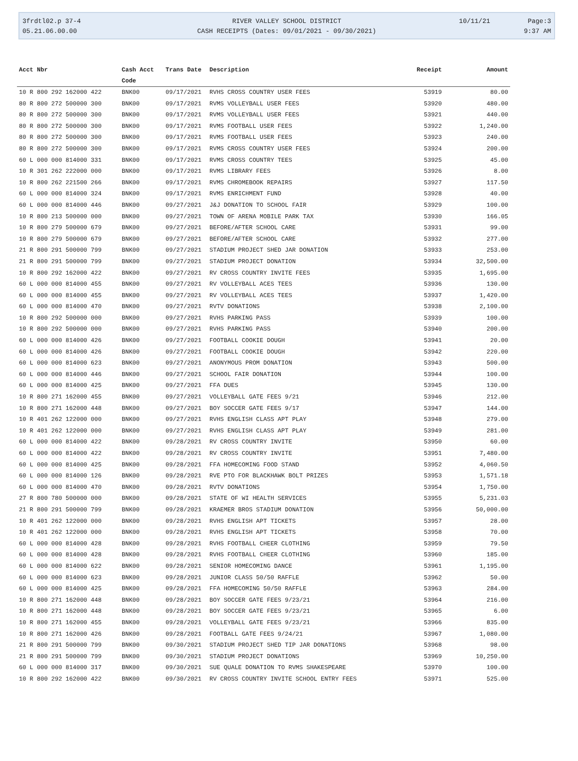| 3frdtl02.p 37-4 | RIVER VALLEY SCHOOL DISTRICT | 10/11/21 | Page:3 |
| 05.21.06.00.00 | CASH RECEIPTS (Dates: 09/01/2021 - 09/30/2021) | | 9:37 AM |
| Acct Nbr | Cash Acct Code | Trans Date | Description | Receipt | Amount |
| --- | --- | --- | --- | --- | --- |
| 10 R 800 292 162000 422 | BNK00 | 09/17/2021 | RVHS CROSS COUNTRY USER FEES | 53919 | 80.00 |
| 80 R 800 272 500000 300 | BNK00 | 09/17/2021 | RVMS VOLLEYBALL USER FEES | 53920 | 480.00 |
| 80 R 800 272 500000 300 | BNK00 | 09/17/2021 | RVMS VOLLEYBALL USER FEES | 53921 | 440.00 |
| 80 R 800 272 500000 300 | BNK00 | 09/17/2021 | RVMS FOOTBALL USER FEES | 53922 | 1,240.00 |
| 80 R 800 272 500000 300 | BNK00 | 09/17/2021 | RVMS FOOTBALL USER FEES | 53923 | 240.00 |
| 80 R 800 272 500000 300 | BNK00 | 09/17/2021 | RVMS CROSS COUNTRY USER FEES | 53924 | 200.00 |
| 60 L 000 000 814000 331 | BNK00 | 09/17/2021 | RVMS CROSS COUNTRY TEES | 53925 | 45.00 |
| 10 R 301 262 222000 000 | BNK00 | 09/17/2021 | RVMS LIBRARY FEES | 53926 | 8.00 |
| 10 R 800 262 221500 266 | BNK00 | 09/17/2021 | RVMS CHROMEBOOK REPAIRS | 53927 | 117.50 |
| 60 L 000 000 814000 324 | BNK00 | 09/17/2021 | RVMS ENRICHMENT FUND | 53928 | 40.00 |
| 60 L 000 000 814000 446 | BNK00 | 09/27/2021 | J&J DONATION TO SCHOOL FAIR | 53929 | 100.00 |
| 10 R 800 213 500000 000 | BNK00 | 09/27/2021 | TOWN OF ARENA MOBILE PARK TAX | 53930 | 166.05 |
| 10 R 800 279 500000 679 | BNK00 | 09/27/2021 | BEFORE/AFTER SCHOOL CARE | 53931 | 99.00 |
| 10 R 800 279 500000 679 | BNK00 | 09/27/2021 | BEFORE/AFTER SCHOOL CARE | 53932 | 277.00 |
| 21 R 800 291 500000 799 | BNK00 | 09/27/2021 | STADIUM PROJECT SHED JAR DONATION | 53933 | 253.00 |
| 21 R 800 291 500000 799 | BNK00 | 09/27/2021 | STADIUM PROJECT DONATION | 53934 | 32,500.00 |
| 10 R 800 292 162000 422 | BNK00 | 09/27/2021 | RV CROSS COUNTRY INVITE FEES | 53935 | 1,695.00 |
| 60 L 000 000 814000 455 | BNK00 | 09/27/2021 | RV VOLLEYBALL ACES TEES | 53936 | 130.00 |
| 60 L 000 000 814000 455 | BNK00 | 09/27/2021 | RV VOLLEYBALL ACES TEES | 53937 | 1,420.00 |
| 60 L 000 000 814000 470 | BNK00 | 09/27/2021 | RVTV DONATIONS | 53938 | 2,100.00 |
| 10 R 800 292 500000 000 | BNK00 | 09/27/2021 | RVHS PARKING PASS | 53939 | 100.00 |
| 10 R 800 292 500000 000 | BNK00 | 09/27/2021 | RVHS PARKING PASS | 53940 | 200.00 |
| 60 L 000 000 814000 426 | BNK00 | 09/27/2021 | FOOTBALL COOKIE DOUGH | 53941 | 20.00 |
| 60 L 000 000 814000 426 | BNK00 | 09/27/2021 | FOOTBALL COOKIE DOUGH | 53942 | 220.00 |
| 60 L 000 000 814000 623 | BNK00 | 09/27/2021 | ANONYMOUS PROM DONATION | 53943 | 500.00 |
| 60 L 000 000 814000 446 | BNK00 | 09/27/2021 | SCHOOL FAIR DONATION | 53944 | 100.00 |
| 60 L 000 000 814000 425 | BNK00 | 09/27/2021 | FFA DUES | 53945 | 130.00 |
| 10 R 800 271 162000 455 | BNK00 | 09/27/2021 | VOLLEYBALL GATE FEES 9/21 | 53946 | 212.00 |
| 10 R 800 271 162000 448 | BNK00 | 09/27/2021 | BOY SOCCER GATE FEES 9/17 | 53947 | 144.00 |
| 10 R 401 262 122000 000 | BNK00 | 09/27/2021 | RVHS ENGLISH CLASS APT PLAY | 53948 | 279.00 |
| 10 R 401 262 122000 000 | BNK00 | 09/27/2021 | RVHS ENGLISH CLASS APT PLAY | 53949 | 281.00 |
| 60 L 000 000 814000 422 | BNK00 | 09/28/2021 | RV CROSS COUNTRY INVITE | 53950 | 60.00 |
| 60 L 000 000 814000 422 | BNK00 | 09/28/2021 | RV CROSS COUNTRY INVITE | 53951 | 7,480.00 |
| 60 L 000 000 814000 425 | BNK00 | 09/28/2021 | FFA HOMECOMING FOOD STAND | 53952 | 4,060.50 |
| 60 L 000 000 814000 126 | BNK00 | 09/28/2021 | RVE PTO FOR BLACKHAWK BOLT PRIZES | 53953 | 1,571.18 |
| 60 L 000 000 814000 470 | BNK00 | 09/28/2021 | RVTV DONATIONS | 53954 | 1,750.00 |
| 27 R 800 780 500000 000 | BNK00 | 09/28/2021 | STATE OF WI HEALTH SERVICES | 53955 | 5,231.03 |
| 21 R 800 291 500000 799 | BNK00 | 09/28/2021 | KRAEMER BROS STADIUM DONATION | 53956 | 50,000.00 |
| 10 R 401 262 122000 000 | BNK00 | 09/28/2021 | RVHS ENGLISH APT TICKETS | 53957 | 28.00 |
| 10 R 401 262 122000 000 | BNK00 | 09/28/2021 | RVHS ENGLISH APT TICKETS | 53958 | 70.00 |
| 60 L 000 000 814000 428 | BNK00 | 09/28/2021 | RVHS FOOTBALL CHEER CLOTHING | 53959 | 79.50 |
| 60 L 000 000 814000 428 | BNK00 | 09/28/2021 | RVHS FOOTBALL CHEER CLOTHING | 53960 | 185.00 |
| 60 L 000 000 814000 622 | BNK00 | 09/28/2021 | SENIOR HOMECOMING DANCE | 53961 | 1,195.00 |
| 60 L 000 000 814000 623 | BNK00 | 09/28/2021 | JUNIOR CLASS 50/50 RAFFLE | 53962 | 50.00 |
| 60 L 000 000 814000 425 | BNK00 | 09/28/2021 | FFA HOMECOMING 50/50 RAFFLE | 53963 | 284.00 |
| 10 R 800 271 162000 448 | BNK00 | 09/28/2021 | BOY SOCCER GATE FEES 9/23/21 | 53964 | 216.00 |
| 10 R 800 271 162000 448 | BNK00 | 09/28/2021 | BOY SOCCER GATE FEES 9/23/21 | 53965 | 6.00 |
| 10 R 800 271 162000 455 | BNK00 | 09/28/2021 | VOLLEYBALL GATE FEES 9/23/21 | 53966 | 835.00 |
| 10 R 800 271 162000 426 | BNK00 | 09/28/2021 | FOOTBALL GATE FEES 9/24/21 | 53967 | 1,080.00 |
| 21 R 800 291 500000 799 | BNK00 | 09/30/2021 | STADIUM PROJECT SHED TIP JAR DONATIONS | 53968 | 98.00 |
| 21 R 800 291 500000 799 | BNK00 | 09/30/2021 | STADIUM PROJECT DONATIONS | 53969 | 10,250.00 |
| 60 L 000 000 814000 317 | BNK00 | 09/30/2021 | SUE QUALE DONATION TO RVMS SHAKESPEARE | 53970 | 100.00 |
| 10 R 800 292 162000 422 | BNK00 | 09/30/2021 | RV CROSS COUNTRY INVITE SCHOOL ENTRY FEES | 53971 | 525.00 |